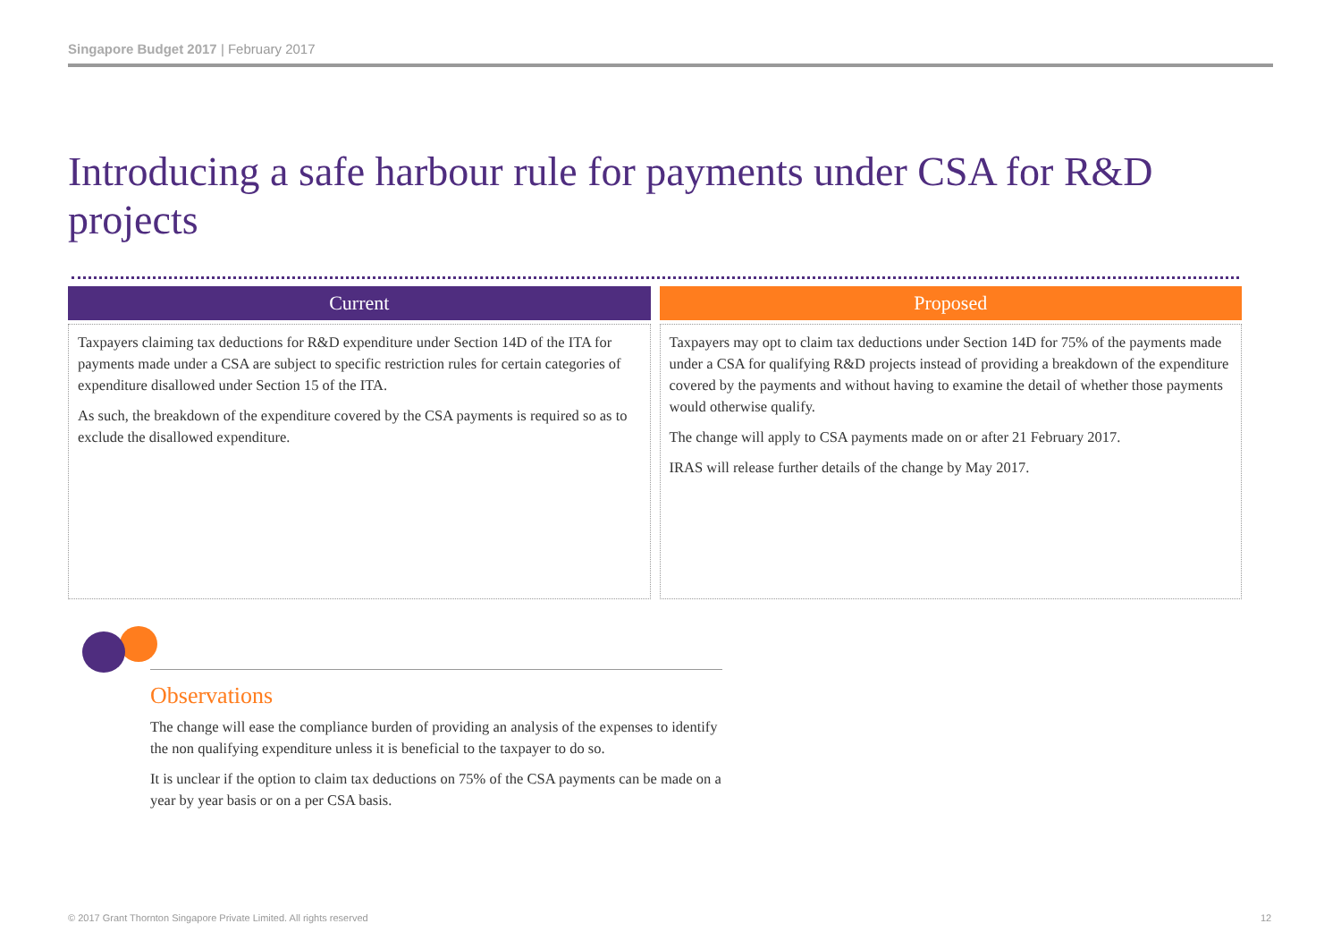Singapore Budget 2017 | February 2017
Introducing a safe harbour rule for payments under CSA for R&D projects
Current
Taxpayers claiming tax deductions for R&D expenditure under Section 14D of the ITA for payments made under a CSA are subject to specific restriction rules for certain categories of expenditure disallowed under Section 15 of the ITA.
As such, the breakdown of the expenditure covered by the CSA payments is required so as to exclude the disallowed expenditure.
Proposed
Taxpayers may opt to claim tax deductions under Section 14D for 75% of the payments made under a CSA for qualifying R&D projects instead of providing a breakdown of the expenditure covered by the payments and without having to examine the detail of whether those payments would otherwise qualify.
The change will apply to CSA payments made on or after 21 February 2017.
IRAS will release further details of the change by May 2017.
Observations
The change will ease the compliance burden of providing an analysis of the expenses to identify the non qualifying expenditure unless it is beneficial to the taxpayer to do so.
It is unclear if the option to claim tax deductions on 75% of the CSA payments can be made on a year by year basis or on a per CSA basis.
© 2017 Grant Thornton Singapore Private Limited. All rights reserved
12